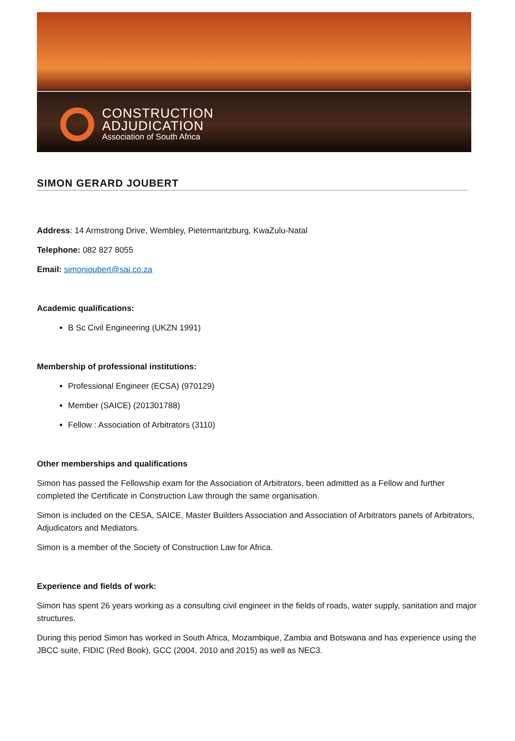CONSTRUCTION
ADJUDICATION
Association of South Africa
SIMON GERARD JOUBERT
Address: 14 Armstrong Drive, Wembley, Pietermaritzburg, KwaZulu-Natal
Telephone: 082 827 8055
Email: simonjoubert@sai.co.za
Academic qualifications:
B Sc Civil Engineering (UKZN 1991)
Membership of professional institutions:
Professional Engineer (ECSA) (970129)
Member (SAICE) (201301788)
Fellow : Association of Arbitrators (3110)
Other memberships and qualifications
Simon has passed the Fellowship exam for the Association of Arbitrators, been admitted as a Fellow and further completed the Certificate in Construction Law through the same organisation.
Simon is included on the CESA, SAICE, Master Builders Association and Association of Arbitrators panels of Arbitrators, Adjudicators and Mediators.
Simon is a member of the Society of Construction Law for Africa.
Experience and fields of work:
Simon has spent 26 years working as a consulting civil engineer in the fields of roads, water supply, sanitation and major structures.
During this period Simon has worked in South Africa, Mozambique, Zambia and Botswana and has experience using the JBCC suite, FIDIC (Red Book), GCC (2004, 2010 and 2015) as well as NEC3.